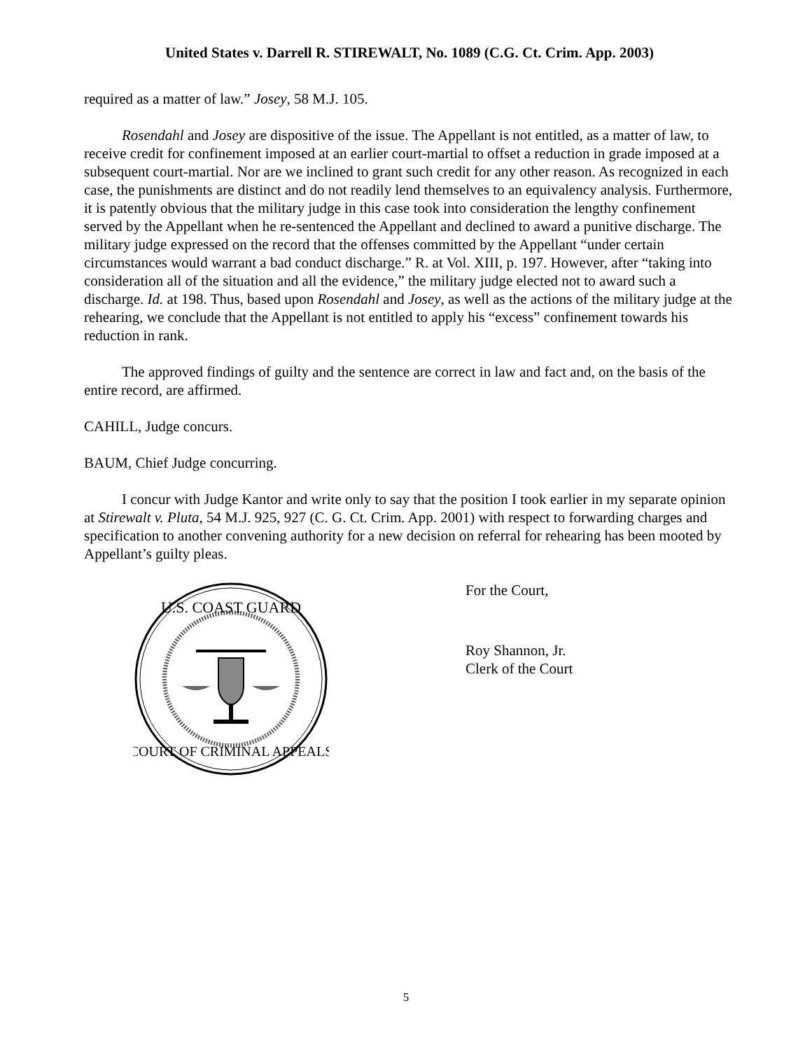United States v. Darrell R. STIREWALT, No. 1089 (C.G. Ct. Crim. App. 2003)
required as a matter of law.” Josey, 58 M.J. 105.
Rosendahl and Josey are dispositive of the issue. The Appellant is not entitled, as a matter of law, to receive credit for confinement imposed at an earlier court-martial to offset a reduction in grade imposed at a subsequent court-martial. Nor are we inclined to grant such credit for any other reason. As recognized in each case, the punishments are distinct and do not readily lend themselves to an equivalency analysis. Furthermore, it is patently obvious that the military judge in this case took into consideration the lengthy confinement served by the Appellant when he re-sentenced the Appellant and declined to award a punitive discharge. The military judge expressed on the record that the offenses committed by the Appellant “under certain circumstances would warrant a bad conduct discharge.” R. at Vol. XIII, p. 197. However, after “taking into consideration all of the situation and all the evidence,” the military judge elected not to award such a discharge. Id. at 198. Thus, based upon Rosendahl and Josey, as well as the actions of the military judge at the rehearing, we conclude that the Appellant is not entitled to apply his “excess” confinement towards his reduction in rank.
The approved findings of guilty and the sentence are correct in law and fact and, on the basis of the entire record, are affirmed.
CAHILL, Judge concurs.
BAUM, Chief Judge concurring.
I concur with Judge Kantor and write only to say that the position I took earlier in my separate opinion at Stirewalt v. Pluta, 54 M.J. 925, 927 (C. G. Ct. Crim. App. 2001) with respect to forwarding charges and specification to another convening authority for a new decision on referral for rehearing has been mooted by Appellant’s guilty pleas.
U.S. COAST GUARD
COURT OF CRIMINAL APPEALS
For the Court,
Roy Shannon, Jr.
Clerk of the Court
5